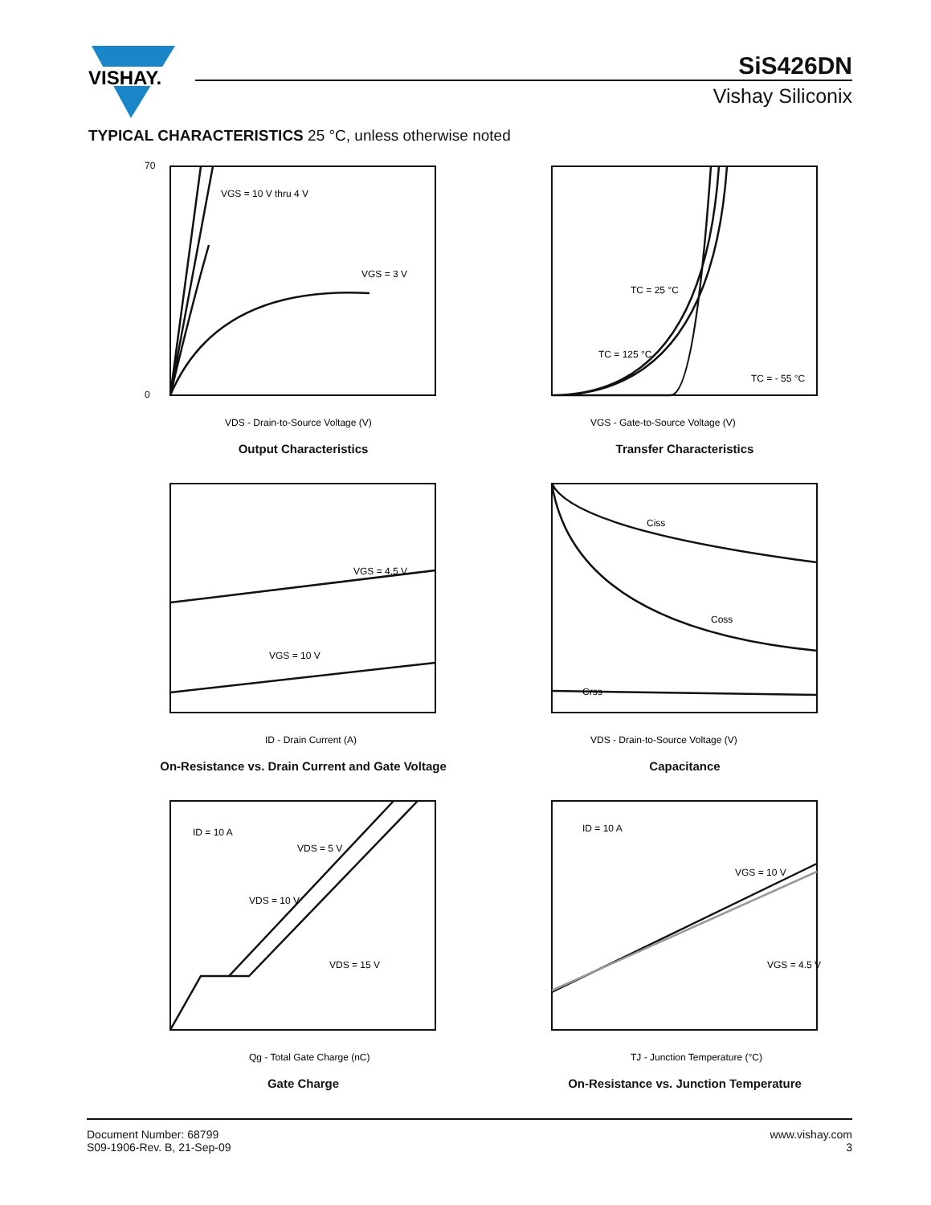VISHAY.
SiS426DN
Vishay Siliconix
TYPICAL CHARACTERISTICS 25 °C, unless otherwise noted
VGS = 10 V thru 4 V
VGS = 3 V
0
70
VDS - Drain-to-Source Voltage (V)
Output Characteristics
TC = 25 °C
TC = 125 °C
TC = - 55 °C
VGS - Gate-to-Source Voltage (V)
Transfer Characteristics
VGS = 4.5 V
VGS = 10 V
ID - Drain Current (A)
On-Resistance vs. Drain Current and Gate Voltage
Ciss
Coss
Crss
VDS - Drain-to-Source Voltage (V)
Capacitance
ID = 10 A
VDS = 5 V
VDS = 10 V
VDS = 15 V
Qg - Total Gate Charge (nC)
Gate Charge
ID = 10 A
VGS = 10 V
VGS = 4.5 V
TJ - Junction Temperature (°C)
On-Resistance vs. Junction Temperature
Document Number: 68799
S09-1906-Rev. B, 21-Sep-09
www.vishay.com
3